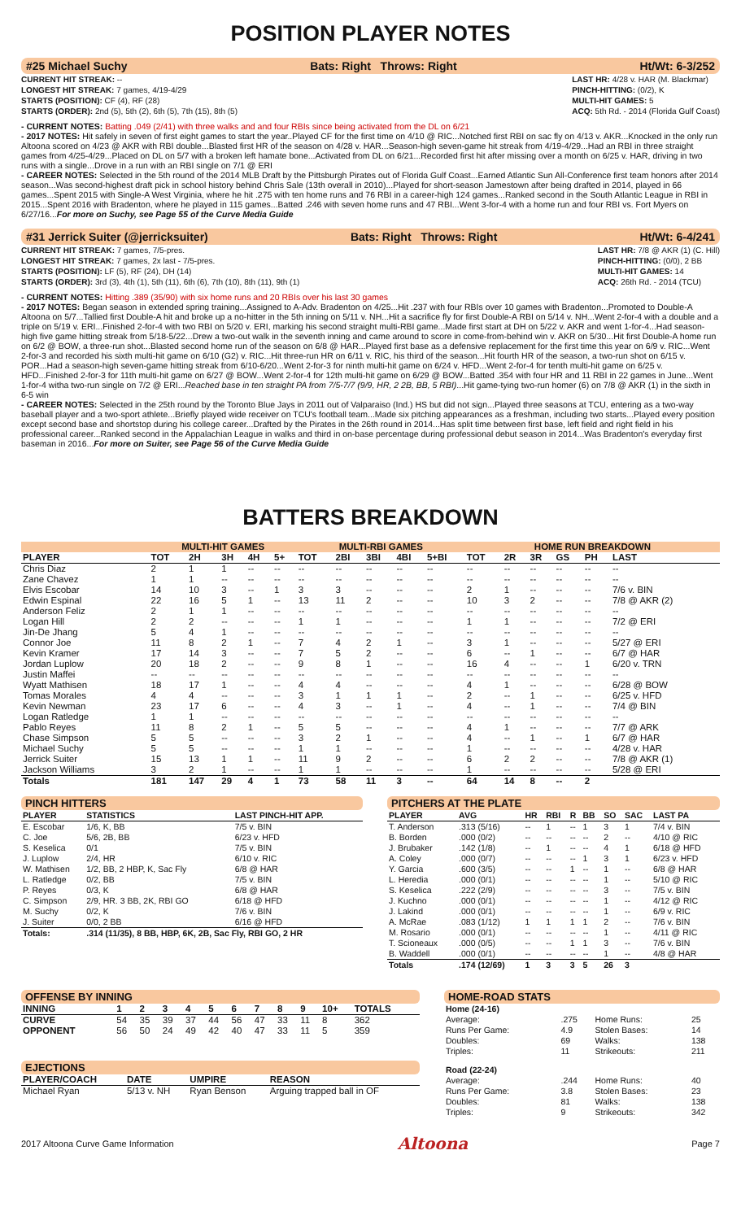POSITION PLAYER NOTES
#25 Michael Suchy Bats: Right Throws: Right Ht/Wt: 6-3/252
CURRENT HIT STREAK: --
LONGEST HIT STREAK: 7 games, 4/19-4/29
STARTS (POSITION): CF (4), RF (28)
STARTS (ORDER): 2nd (5), 5th (2), 6th (5), 7th (15), 8th (5)
LAST HR: 4/28 v. HAR (M. Blackmar)
PINCH-HITTING: (0/2), K
MULTI-HIT GAMES: 5
ACQ: 5th Rd. - 2014 (Florida Gulf Coast)
- CURRENT NOTES: Batting .049 (2/41) with three walks and and four RBIs since being activated from the DL on 6/21
- 2017 NOTES: Hit safely in seven of first eight games to start the year..Played CF for the first time on 4/10 @ RIC...Notched first RBI on sac fly on 4/13 v. AKR...Knocked in the only run Altoona scored on 4/23 @ AKR with RBI double...Blasted first HR of the season on 4/28 v. HAR...Season-high seven-game hit streak from 4/19-4/29...Had an RBI in three straight games from 4/25-4/29...Placed on DL on 5/7 with a broken left hamate bone...Activated from DL on 6/21...Recorded first hit after missing over a month on 6/25 v. HAR, driving in two runs with a single...Drove in a run with an RBI single on 7/1 @ ERI
- CAREER NOTES: Selected in the 5th round of the 2014 MLB Draft by the Pittsburgh Pirates out of Florida Gulf Coast...Earned Atlantic Sun All-Conference first team honors after 2014 season...Was second-highest draft pick in school history behind Chris Sale (13th overall in 2010)...Played for short-season Jamestown after being drafted in 2014, played in 66 games...Spent 2015 with Single-A West Virginia, where he hit .275 with ten home runs and 76 RBI in a career-high 124 games...Ranked second in the South Atlantic League in RBI in 2015...Spent 2016 with Bradenton, where he played in 115 games...Batted .246 with seven home runs and 47 RBI...Went 3-for-4 with a home run and four RBI vs. Fort Myers on 6/27/16...For more on Suchy, see Page 55 of the Curve Media Guide
#31 Jerrick Suiter (@jerricksuiter) Bats: Right Throws: Right Ht/Wt: 6-4/241
CURRENT HIT STREAK: 7 games, 7/5-pres.
LONGEST HIT STREAK: 7 games, 2x last - 7/5-pres.
STARTS (POSITION): LF (5), RF (24), DH (14)
STARTS (ORDER): 3rd (3), 4th (1), 5th (11), 6th (6), 7th (10), 8th (11), 9th (1)
LAST HR: 7/8 @ AKR (1) (C. Hill)
PINCH-HITTING: (0/0), 2 BB
MULTI-HIT GAMES: 14
ACQ: 26th Rd. - 2014 (TCU)
- CURRENT NOTES: Hitting .389 (35/90) with six home runs and 20 RBIs over his last 30 games
- 2017 NOTES: Began season in extended spring training...Assigned to A-Adv. Bradenton on 4/25...Hit .237 with four RBIs over 10 games with Bradenton...Promoted to Double-A Altoona on 5/7...Tallied first Double-A hit and broke up a no-hitter in the 5th inning on 5/11 v. NH...Hit a sacrifice fly for first Double-A RBI on 5/14 v. NH...Went 2-for-4 with a double and a triple on 5/19 v. ERI...Finished 2-for-4 with two RBI on 5/20 v. ERI, marking his second straight multi-RBI game...Made first start at DH on 5/22 v. AKR and went 1-for-4...Had season-high five game hitting streak from 5/18-5/22...Drew a two-out walk in the seventh inning and came around to score in come-from-behind win v. AKR on 5/30...Hit first Double-A home run on 6/2 @ BOW, a three-run shot...Blasted second home run of the season on 6/8 @ HAR...Played first base as a defensive replacement for the first time this year on 6/9 v. RIC...Went 2-for-3 and recorded his sixth multi-hit game on 6/10 (G2) v. RIC...Hit three-run HR on 6/11 v. RIC, his third of the season...Hit fourth HR of the season, a two-run shot on 6/15 v. POR...Had a season-high seven-game hitting streak from 6/10-6/20...Went 2-for-3 for ninth multi-hit game on 6/24 v. HFD...Went 2-for-4 for tenth multi-hit game on 6/25 v. HFD...Finished 2-for-3 for 11th multi-hit game on 6/27 @ BOW...Went 2-for-4 for 12th multi-hit game on 6/29 @ BOW...Batted .354 with four HR and 11 RBI in 22 games in June...Went 1-for-4 witha two-run single on 7/2 @ ERI...Reached base in ten straight PA from 7/5-7/7 (9/9, HR, 2 2B, BB, 5 RBI)...Hit game-tying two-run homer (6) on 7/8 @ AKR (1) in the sixth in 6-5 win
- CAREER NOTES: Selected in the 25th round by the Toronto Blue Jays in 2011 out of Valparaiso (Ind.) HS but did not sign...Played three seasons at TCU, entering as a two-way baseball player and a two-sport athlete...Briefly played wide receiver on TCU's football team...Made six pitching appearances as a freshman, including two starts...Played every position except second base and shortstop during his college career...Drafted by the Pirates in the 26th round in 2014...Has split time between first base, left field and right field in his professional career...Ranked second in the Appalachian League in walks and third in on-base percentage during professional debut season in 2014...Was Bradenton's everyday first baseman in 2016...For more on Suiter, see Page 56 of the Curve Media Guide
BATTERS BREAKDOWN
| | MULTI-HIT GAMES | | | | | MULTI-RBI GAMES | | | | | HOME RUN BREAKDOWN | | | | | |
| PLAYER | TOT | 2H | 3H | 4H | 5+ | TOT | 2BI | 3BI | 4BI | 5+BI | TOT | 2R | 3R | GS | PH | LAST |
| Chris Diaz | 2 | 1 | 1 | -- | -- | -- | -- | -- | -- | -- | -- | -- | -- | -- | -- | -- |
| Zane Chavez | 1 | 1 | -- | -- | -- | -- | -- | -- | -- | -- | -- | -- | -- | -- | -- | -- |
| Elvis Escobar | 14 | 10 | 3 | -- | 1 | 3 | 3 | -- | -- | -- | 2 | 1 | -- | -- | -- | 7/6 v. BIN |
| Edwin Espinal | 22 | 16 | 5 | 1 | -- | 13 | 11 | 2 | -- | -- | 10 | 3 | 2 | -- | -- | 7/8 @ AKR (2) |
| Anderson Feliz | 2 | 1 | 1 | -- | -- | -- | -- | -- | -- | -- | -- | -- | -- | -- | -- | -- |
| Logan Hill | 2 | 2 | -- | -- | -- | 1 | 1 | -- | -- | -- | 1 | 1 | -- | -- | -- | 7/2 @ ERI |
| Jin-De Jhang | 5 | 4 | 1 | -- | -- | -- | -- | -- | -- | -- | -- | -- | -- | -- | -- | -- |
| Connor Joe | 11 | 8 | 2 | 1 | -- | 7 | 4 | 2 | 1 | -- | 3 | 1 | -- | -- | -- | 5/27 @ ERI |
| Kevin Kramer | 17 | 14 | 3 | -- | -- | 7 | 5 | 2 | -- | -- | 6 | -- | 1 | -- | -- | 6/7 @ HAR |
| Jordan Luplow | 20 | 18 | 2 | -- | -- | 9 | 8 | 1 | -- | -- | 16 | 4 | -- | -- | 1 | 6/20 v. TRN |
| Justin Maffei | -- | -- | -- | -- | -- | -- | -- | -- | -- | -- | -- | -- | -- | -- | -- | -- |
| Wyatt Mathisen | 18 | 17 | 1 | -- | -- | 4 | 4 | -- | -- | -- | 4 | 1 | -- | -- | -- | 6/28 @ BOW |
| Tomas Morales | 4 | 4 | -- | -- | -- | 3 | 1 | 1 | 1 | -- | 2 | -- | 1 | -- | -- | 6/25 v. HFD |
| Kevin Newman | 23 | 17 | 6 | -- | -- | 4 | 3 | -- | 1 | -- | 4 | -- | 1 | -- | -- | 7/4 @ BIN |
| Logan Ratledge | 1 | 1 | -- | -- | -- | -- | -- | -- | -- | -- | -- | -- | -- | -- | -- | -- |
| Pablo Reyes | 11 | 8 | 2 | 1 | -- | 5 | 5 | -- | -- | -- | 4 | 1 | -- | -- | -- | 7/7 @ ARK |
| Chase Simpson | 5 | 5 | -- | -- | -- | 3 | 2 | 1 | -- | -- | 4 | -- | 1 | -- | 1 | 6/7 @ HAR |
| Michael Suchy | 5 | 5 | -- | -- | -- | 1 | 1 | -- | -- | -- | 1 | -- | -- | -- | -- | 4/28 v. HAR |
| Jerrick Suiter | 15 | 13 | 1 | 1 | -- | 11 | 9 | 2 | -- | -- | 6 | 2 | 2 | -- | -- | 7/8 @ AKR (1) |
| Jackson Williams | 3 | 2 | 1 | -- | -- | 1 | 1 | -- | -- | -- | 1 | -- | -- | -- | -- | 5/28 @ ERI |
| Totals | 181 | 147 | 29 | 4 | 1 | 73 | 58 | 11 | 3 | -- | 64 | 14 | 8 | -- | 2 | |
PINCH HITTERS
| PLAYER | STATISTICS | LAST PINCH-HIT APP. |
| --- | --- | --- |
| E. Escobar | 1/6, K, BB | 7/5 v. BIN |
| C. Joe | 5/6, 2B, BB | 6/23 v. HFD |
| S. Keselica | 0/1 | 7/5 v. BIN |
| J. Luplow | 2/4, HR | 6/10 v. RIC |
| W. Mathisen | 1/2, BB, 2 HBP, K, Sac Fly | 6/8 @ HAR |
| L. Ratledge | 0/2, BB | 7/5 v. BIN |
| P. Reyes | 0/3, K | 6/8 @ HAR |
| C. Simpson | 2/9, HR. 3 BB, 2K, RBI GO | 6/18 @ HFD |
| M. Suchy | 0/2, K | 7/6 v. BIN |
| J. Suiter | 0/0, 2 BB | 6/16 @ HFD |
| Totals: | .314 (11/35), 8 BB, HBP, 6K, 2B, Sac Fly, RBI GO, 2 HR | |
PITCHERS AT THE PLATE
| PLAYER | AVG | HR | RBI | R | BB | SO | SAC | LAST PA |
| --- | --- | --- | --- | --- | --- | --- | --- | --- |
| T. Anderson | .313 (5/16) | -- | 1 | -- | 1 | 3 | 1 | 7/4 v. BIN |
| B. Borden | .000 (0/2) | -- | -- | -- | -- | 2 | -- | 4/10 @ RIC |
| J. Brubaker | .142 (1/8) | -- | 1 | -- | -- | 4 | 1 | 6/18 @ HFD |
| A. Coley | .000 (0/7) | -- | -- | -- | 1 | 3 | 1 | 6/23 v. HFD |
| Y. Garcia | .600 (3/5) | -- | -- | 1 | -- | 1 | -- | 6/8 @ HAR |
| L. Heredia | .000 (0/1) | -- | -- | -- | -- | 1 | -- | 5/10 @ RIC |
| S. Keselica | .222 (2/9) | -- | -- | -- | -- | 3 | -- | 7/5 v. BIN |
| J. Kuchno | .000 (0/1) | -- | -- | -- | -- | 1 | -- | 4/12 @ RIC |
| J. Lakind | .000 (0/1) | -- | -- | -- | -- | 1 | -- | 6/9 v. RIC |
| A. McRae | .083 (1/12) | 1 | 1 | 1 | 1 | 2 | -- | 7/6 v. BIN |
| M. Rosario | .000 (0/1) | -- | -- | -- | -- | 1 | -- | 4/11 @ RIC |
| T. Scioneaux | .000 (0/5) | -- | -- | 1 | 1 | 3 | -- | 7/6 v. BIN |
| B. Waddell | .000 (0/1) | -- | -- | -- | -- | 1 | -- | 4/8 @ HAR |
| Totals | .174 (12/69) | 1 | 3 | 3 | 5 | 26 | 3 | |
OFFENSE BY INNING
| INNING | 1 | 2 | 3 | 4 | 5 | 6 | 7 | 8 | 9 | 10+ | TOTALS |
| --- | --- | --- | --- | --- | --- | --- | --- | --- | --- | --- | --- |
| CURVE | 54 | 35 | 39 | 37 | 44 | 56 | 47 | 33 | 11 | 8 | 362 |
| OPPONENT | 56 | 50 | 24 | 49 | 42 | 40 | 47 | 33 | 11 | 5 | 359 |
EJECTIONS
| PLAYER/COACH | DATE | UMPIRE | REASON |
| --- | --- | --- | --- |
| Michael Ryan | 5/13 v. NH | Ryan Benson | Arguing trapped ball in OF |
HOME-ROAD STATS
| Home (24-16) | | | |
| Average: | .275 | Home Runs: | 25 |
| Runs Per Game: | 4.9 | Stolen Bases: | 14 |
| Doubles: | 69 | Walks: | 138 |
| Triples: | 11 | Strikeouts: | 211 |
| Road (22-24) | | | |
| Average: | .244 | Home Runs: | 40 |
| Runs Per Game: | 3.8 | Stolen Bases: | 23 |
| Doubles: | 81 | Walks: | 138 |
| Triples: | 9 | Strikeouts: | 342 |
2017 Altoona Curve Game Information Altoona Page 7